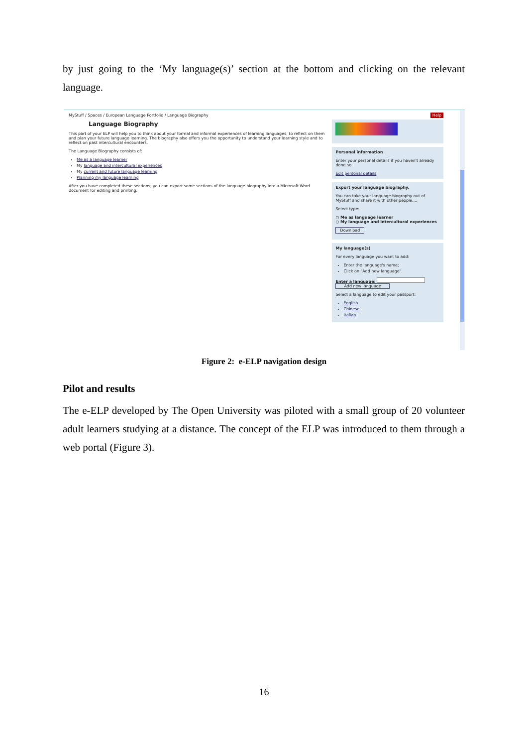by just going to the ‘My language(s)’ section at the bottom and clicking on the relevant language.
MyStuff / Spaces / European Language Portfolio / Language Biography
Language Biography
This part of your ELP will help you to think about your formal and informal experiences of learning languages, to reflect on them and plan your future language learning. The biography also offers you the opportunity to understand your learning style and to reflect on past intercultural encounters.
The Language Biography consists of:
Me as a language learner
My language and intercultural experiences
My current and future language learning
Planning my language learning
After you have completed these sections, you can export some sections of the language biography into a Microsoft Word document for editing and printing.
Help
Personal information
Enter your personal details if you haven't already done so.
Edit personal details
Export your language biography.
You can take your language biography out of MyStuff and share it with other people....
Select type:
○ Me as language learner
○ My language and intercultural experiences
Download
My language(s)
For every language you want to add:
Enter the language's name;
Click on "Add new language".
Enter a language:
Add new language
Select a language to edit your passport:
English
Chinese
Italian
Figure 2: e-ELP navigation design
Pilot and results
The e-ELP developed by The Open University was piloted with a small group of 20 volunteer adult learners studying at a distance. The concept of the ELP was introduced to them through a web portal (Figure 3).
16